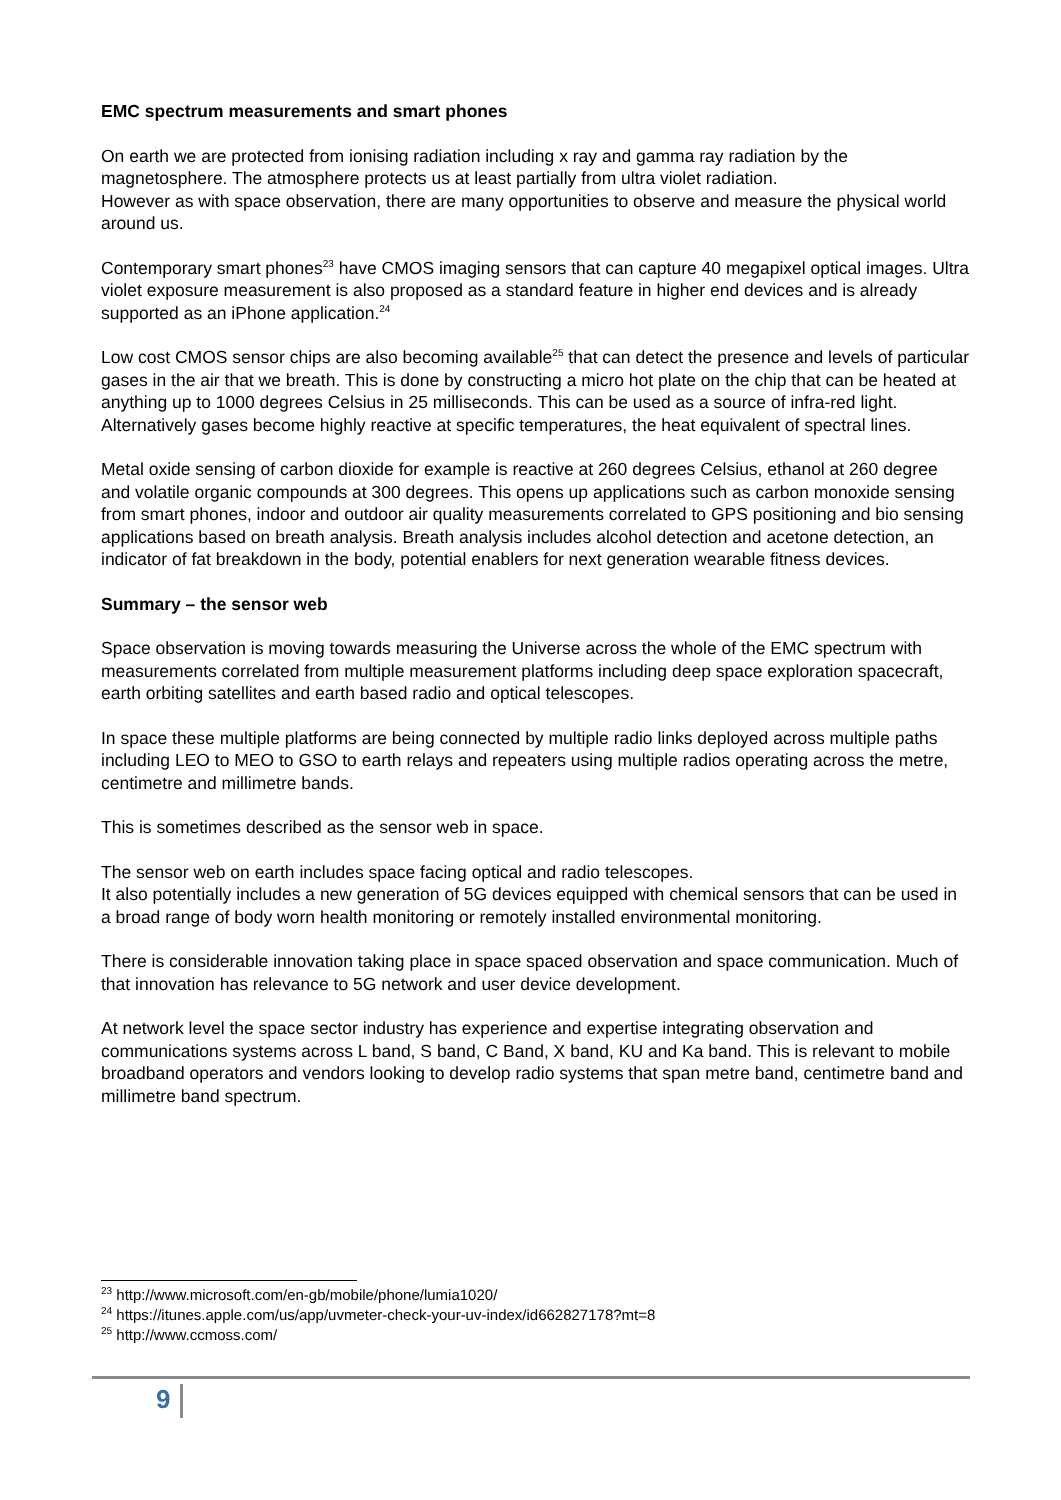EMC spectrum measurements and smart phones
On earth we are protected from ionising radiation including x ray and gamma ray radiation by the magnetosphere. The atmosphere protects us at least partially from ultra violet radiation.
However as with space observation, there are many opportunities to observe and measure the physical world around us.
Contemporary smart phones<sup>23</sup> have CMOS imaging sensors that can capture 40 megapixel optical images. Ultra violet exposure measurement is also proposed as a standard feature in higher end devices and is already supported as an iPhone application.<sup>24</sup>
Low cost CMOS sensor chips are also becoming available<sup>25</sup> that can detect the presence and levels of particular gases in the air that we breath. This is done by constructing a micro hot plate on the chip that can be heated at anything up to 1000 degrees Celsius in 25 milliseconds. This can be used as a source of infra-red light. Alternatively gases become highly reactive at specific temperatures, the heat equivalent of spectral lines.
Metal oxide sensing of carbon dioxide for example is reactive at 260 degrees Celsius, ethanol at 260 degree and volatile organic compounds at 300 degrees. This opens up applications such as carbon monoxide sensing from smart phones, indoor and outdoor air quality measurements correlated to GPS positioning and bio sensing applications based on breath analysis. Breath analysis includes alcohol detection and acetone detection, an indicator of fat breakdown in the body, potential enablers for next generation wearable fitness devices.
Summary – the sensor web
Space observation is moving towards measuring the Universe across the whole of the EMC spectrum with measurements correlated from multiple measurement platforms including deep space exploration spacecraft, earth orbiting satellites and earth based radio and optical telescopes.
In space these multiple platforms are being connected by multiple radio links deployed across multiple paths including LEO to MEO to GSO to earth relays and repeaters using multiple radios operating across the metre, centimetre and millimetre bands.
This is sometimes described as the sensor web in space.
The sensor web on earth includes space facing optical and radio telescopes.
It also potentially includes a new generation of 5G devices equipped with chemical sensors that can be used in a broad range of body worn health monitoring or remotely installed environmental monitoring.
There is considerable innovation taking place in space spaced observation and space communication. Much of that innovation has relevance to 5G network and user device development.
At network level the space sector industry has experience and expertise integrating observation and communications systems across L band, S band, C Band, X band, KU and Ka band. This is relevant to mobile broadband operators and vendors looking to develop radio systems that span metre band, centimetre band and millimetre band spectrum.
<sup>23</sup> http://www.microsoft.com/en-gb/mobile/phone/lumia1020/
<sup>24</sup> https://itunes.apple.com/us/app/uvmeter-check-your-uv-index/id662827178?mt=8
<sup>25</sup> http://www.ccmoss.com/
9